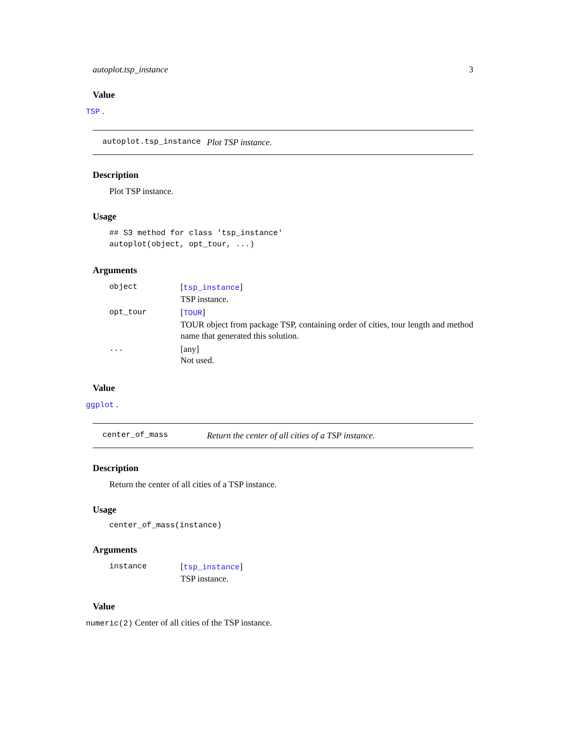autoplot.tsp_instance 3
Value
TSP .
autoplot.tsp_instance Plot TSP instance.
Description
Plot TSP instance.
Usage
## S3 method for class 'tsp_instance'
autoplot(object, opt_tour, ...)
Arguments
| object | [ tsp_instance ] TSP instance. |
| opt_tour | [ TOUR ] TOUR object from package TSP, containing order of cities, tour length and method name that generated this solution. |
| ... | [any] Not used. |
Value
ggplot .
center_of_mass Return the center of all cities of a TSP instance.
Description
Return the center of all cities of a TSP instance.
Usage
center_of_mass(instance)
Arguments
| instance | [ tsp_instance ] TSP instance. |
Value
numeric(2) Center of all cities of the TSP instance.